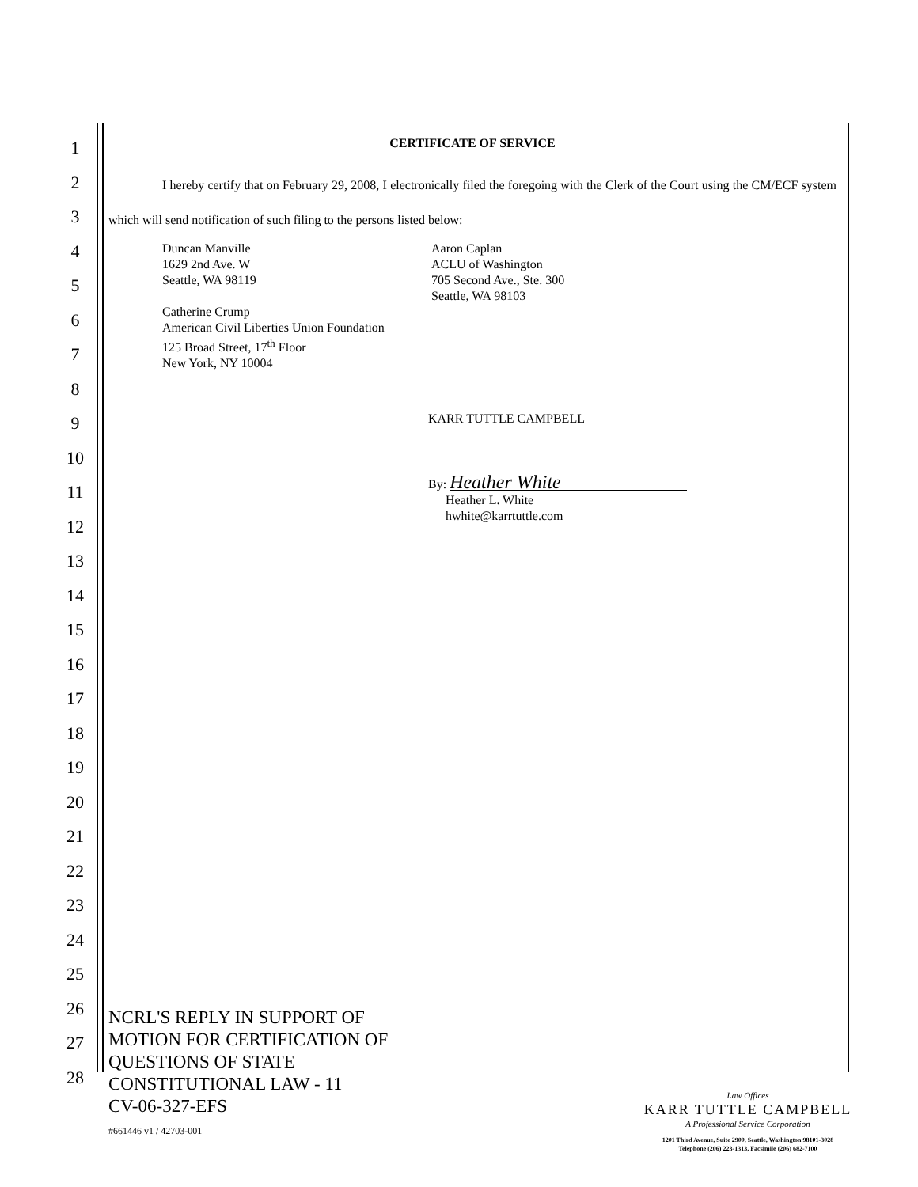1
2
3
4
5
6
7
8
9
10
11
12
13
14
15
16
17
18
19
20
21
22
23
24
25
26
27
28
CERTIFICATE OF SERVICE
I hereby certify that on February 29, 2008, I electronically filed the foregoing with the Clerk of the Court using the CM/ECF system which will send notification of such filing to the persons listed below:
Duncan Manville
1629 2nd Ave. W
Seattle, WA 98119
Catherine Crump
American Civil Liberties Union Foundation
125 Broad Street, 17<sup>th</sup> Floor
New York, NY 10004
Aaron Caplan
ACLU of Washington
705 Second Ave., Ste. 300
Seattle, WA 98103
KARR TUTTLE CAMPBELL
By: Heather White
Heather L. White
hwhite@karrtuttle.com
NCRL'S REPLY IN SUPPORT OF
MOTION FOR CERTIFICATION OF
QUESTIONS OF STATE
CONSTITUTIONAL LAW - 11
CV-06-327-EFS
#661446 v1 / 42703-001
Law Offices
KARR TUTTLE CAMPBELL
A Professional Service Corporation
1201 Third Avenue, Suite 2900, Seattle, Washington 98101-3028
Telephone (206) 223-1313, Facsimile (206) 682-7100